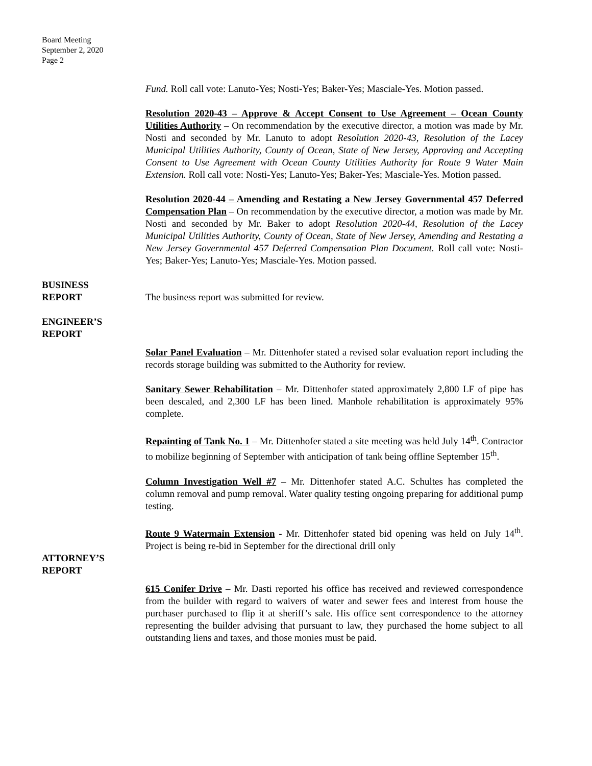Board Meeting
September 2, 2020
Page 2
Fund. Roll call vote: Lanuto-Yes; Nosti-Yes; Baker-Yes; Masciale-Yes. Motion passed.
Resolution 2020-43 – Approve & Accept Consent to Use Agreement – Ocean County Utilities Authority – On recommendation by the executive director, a motion was made by Mr. Nosti and seconded by Mr. Lanuto to adopt Resolution 2020-43, Resolution of the Lacey Municipal Utilities Authority, County of Ocean, State of New Jersey, Approving and Accepting Consent to Use Agreement with Ocean County Utilities Authority for Route 9 Water Main Extension. Roll call vote: Nosti-Yes; Lanuto-Yes; Baker-Yes; Masciale-Yes. Motion passed.
Resolution 2020-44 – Amending and Restating a New Jersey Governmental 457 Deferred Compensation Plan – On recommendation by the executive director, a motion was made by Mr. Nosti and seconded by Mr. Baker to adopt Resolution 2020-44, Resolution of the Lacey Municipal Utilities Authority, County of Ocean, State of New Jersey, Amending and Restating a New Jersey Governmental 457 Deferred Compensation Plan Document. Roll call vote: Nosti-Yes; Baker-Yes; Lanuto-Yes; Masciale-Yes. Motion passed.
BUSINESS
REPORT The business report was submitted for review.
ENGINEER’S
REPORT
Solar Panel Evaluation – Mr. Dittenhofer stated a revised solar evaluation report including the records storage building was submitted to the Authority for review.
Sanitary Sewer Rehabilitation – Mr. Dittenhofer stated approximately 2,800 LF of pipe has been descaled, and 2,300 LF has been lined. Manhole rehabilitation is approximately 95% complete.
Repainting of Tank No. 1 – Mr. Dittenhofer stated a site meeting was held July 14<sup>th</sup>. Contractor to mobilize beginning of September with anticipation of tank being offline September 15<sup>th</sup>.
Column Investigation Well #7 – Mr. Dittenhofer stated A.C. Schultes has completed the column removal and pump removal. Water quality testing ongoing preparing for additional pump testing.
Route 9 Watermain Extension - Mr. Dittenhofer stated bid opening was held on July 14<sup>th</sup>. Project is being re-bid in September for the directional drill only
ATTORNEY’S
REPORT
615 Conifer Drive – Mr. Dasti reported his office has received and reviewed correspondence from the builder with regard to waivers of water and sewer fees and interest from house the purchaser purchased to flip it at sheriff’s sale. His office sent correspondence to the attorney representing the builder advising that pursuant to law, they purchased the home subject to all outstanding liens and taxes, and those monies must be paid.